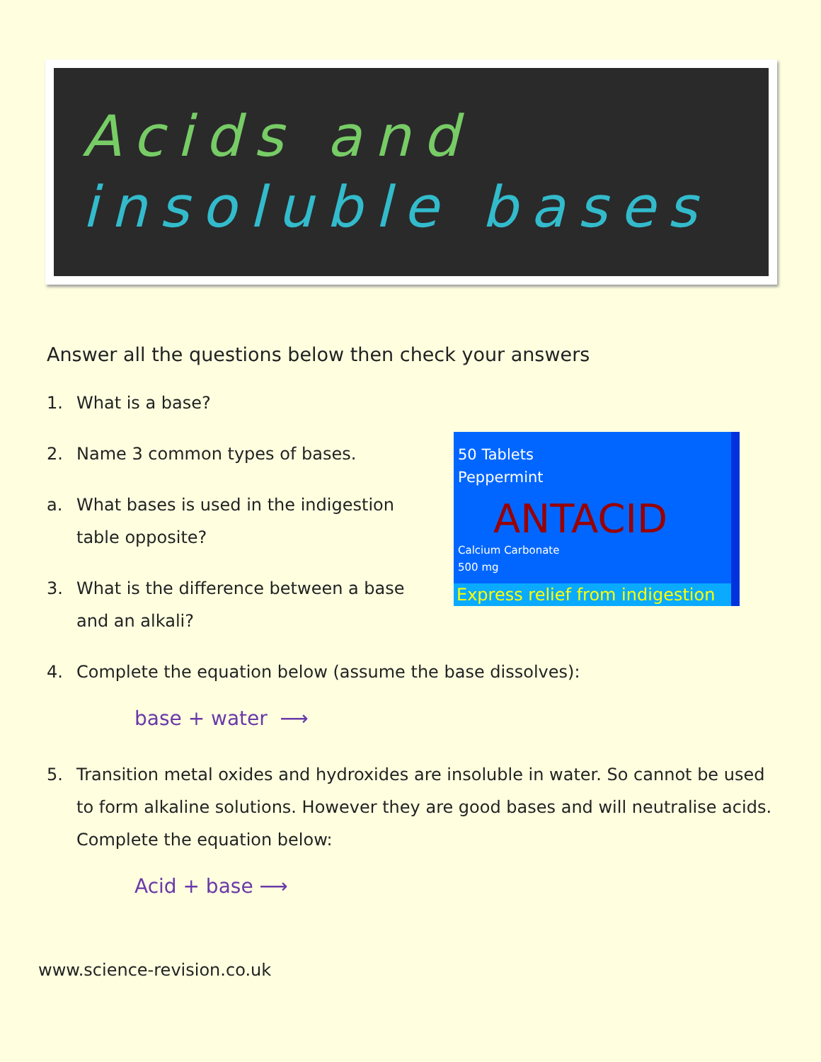Acids and
insoluble bases
50 Tablets
Peppermint
ANTACID
Calcium Carbonate
500 mg
Express relief from indigestion
Answer all the questions below then check your answers
1. What is a base?
2. Name 3 common types of bases.
a. What bases is used in the indigestion table opposite?
3. What is the difference between a base and an alkali?
4. Complete the equation below (assume the base dissolves):
base + water ⟶
5. Transition metal oxides and hydroxides are insoluble in water. So cannot be used to form alkaline solutions. However they are good bases and will neutralise acids. Complete the equation below:
Acid + base ⟶
www.science-revision.co.uk